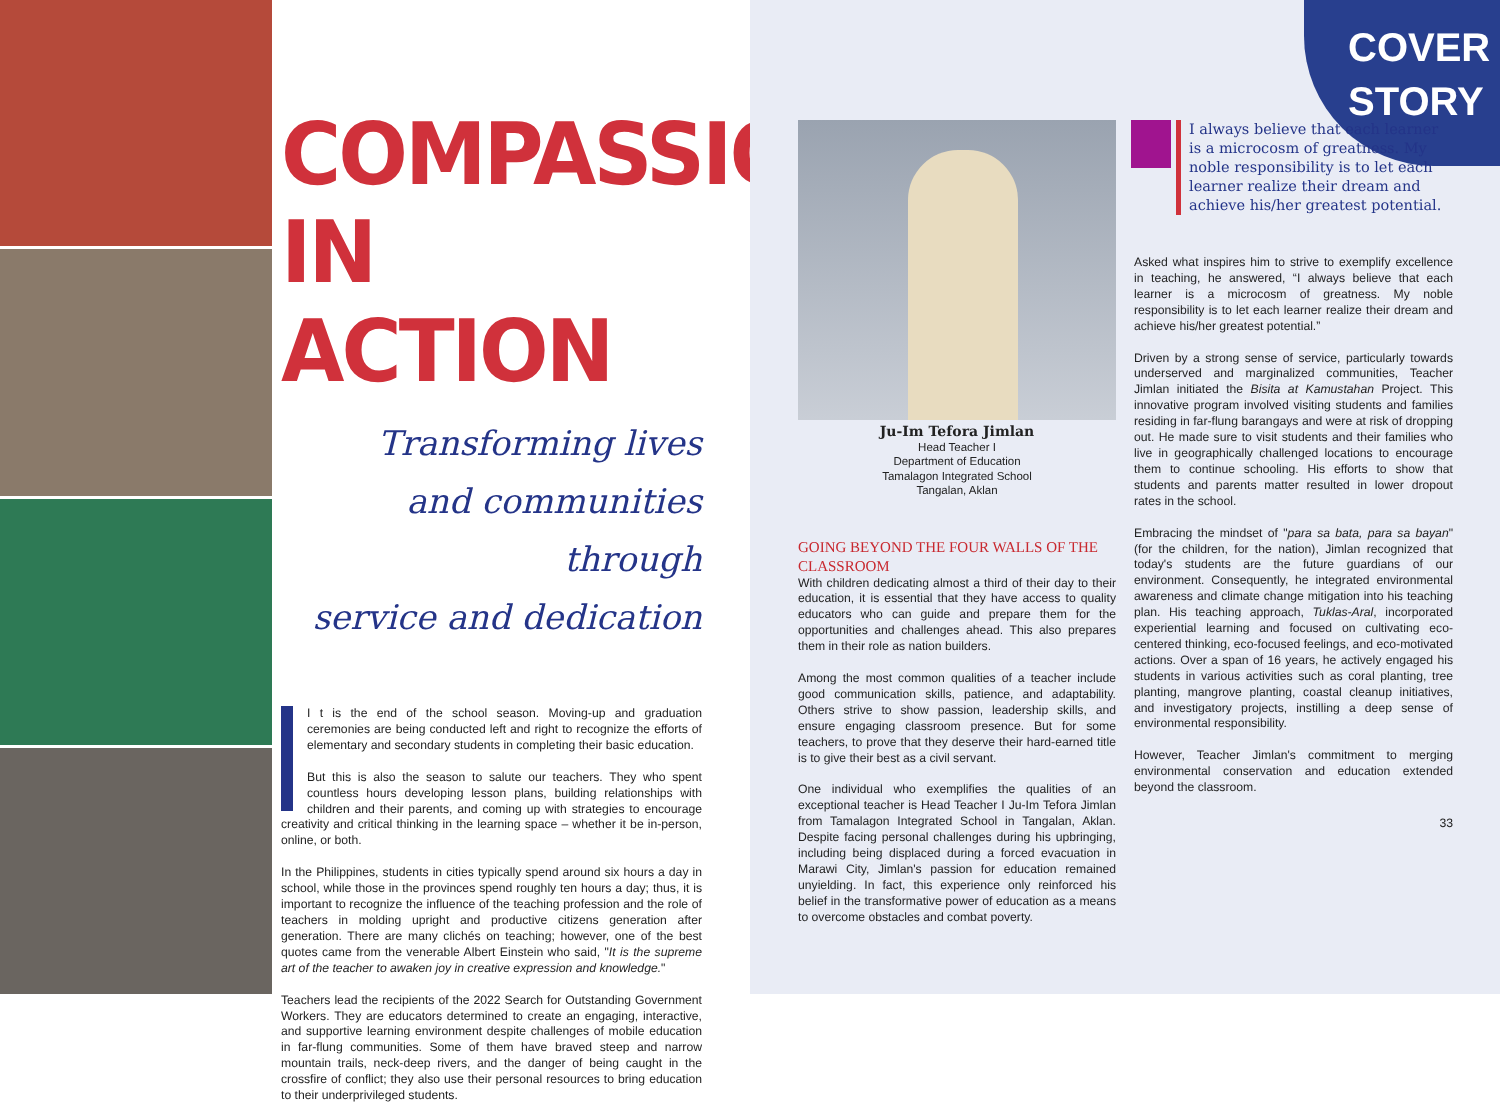COMPASSION
IN ACTION
Transforming lives
and communities through
service and dedication
I t is the end of the school season. Moving-up and graduation ceremonies are being conducted left and right to recognize the efforts of elementary and secondary students in completing their basic education.
But this is also the season to salute our teachers. They who spent countless hours developing lesson plans, building relationships with children and their parents, and coming up with strategies to encourage creativity and critical thinking in the learning space – whether it be in-person, online, or both.
In the Philippines, students in cities typically spend around six hours a day in school, while those in the provinces spend roughly ten hours a day; thus, it is important to recognize the influence of the teaching profession and the role of teachers in molding upright and productive citizens generation after generation. There are many clichés on teaching; however, one of the best quotes came from the venerable Albert Einstein who said, "It is the supreme art of the teacher to awaken joy in creative expression and knowledge."
Teachers lead the recipients of the 2022 Search for Outstanding Government Workers. They are educators determined to create an engaging, interactive, and supportive learning environment despite challenges of mobile education in far-flung communities. Some of them have braved steep and narrow mountain trails, neck-deep rivers, and the danger of being caught in the crossfire of conflict; they also use their personal resources to bring education to their underprivileged students.
COVER
STORY
Ju-Im Tefora Jimlan
Head Teacher I
Department of Education
Tamalagon Integrated School
Tangalan, Aklan
GOING BEYOND THE FOUR WALLS OF THE CLASSROOM
With children dedicating almost a third of their day to their education, it is essential that they have access to quality educators who can guide and prepare them for the opportunities and challenges ahead. This also prepares them in their role as nation builders.
Among the most common qualities of a teacher include good communication skills, patience, and adaptability. Others strive to show passion, leadership skills, and ensure engaging classroom presence. But for some teachers, to prove that they deserve their hard-earned title is to give their best as a civil servant.
One individual who exemplifies the qualities of an exceptional teacher is Head Teacher I Ju-Im Tefora Jimlan from Tamalagon Integrated School in Tangalan, Aklan. Despite facing personal challenges during his upbringing, including being displaced during a forced evacuation in Marawi City, Jimlan's passion for education remained unyielding. In fact, this experience only reinforced his belief in the transformative power of education as a means to overcome obstacles and combat poverty.
I always believe that each learner is a microcosm of greatness. My noble responsibility is to let each learner realize their dream and achieve his/her greatest potential.
Asked what inspires him to strive to exemplify excellence in teaching, he answered, “I always believe that each learner is a microcosm of greatness. My noble responsibility is to let each learner realize their dream and achieve his/her greatest potential.”
Driven by a strong sense of service, particularly towards underserved and marginalized communities, Teacher Jimlan initiated the Bisita at Kamustahan Project. This innovative program involved visiting students and families residing in far-flung barangays and were at risk of dropping out. He made sure to visit students and their families who live in geographically challenged locations to encourage them to continue schooling. His efforts to show that students and parents matter resulted in lower dropout rates in the school.
Embracing the mindset of "para sa bata, para sa bayan" (for the children, for the nation), Jimlan recognized that today's students are the future guardians of our environment. Consequently, he integrated environmental awareness and climate change mitigation into his teaching plan. His teaching approach, Tuklas-Aral, incorporated experiential learning and focused on cultivating eco-centered thinking, eco-focused feelings, and eco-motivated actions. Over a span of 16 years, he actively engaged his students in various activities such as coral planting, tree planting, mangrove planting, coastal cleanup initiatives, and investigatory projects, instilling a deep sense of environmental responsibility.
However, Teacher Jimlan's commitment to merging environmental conservation and education extended beyond the classroom.
33